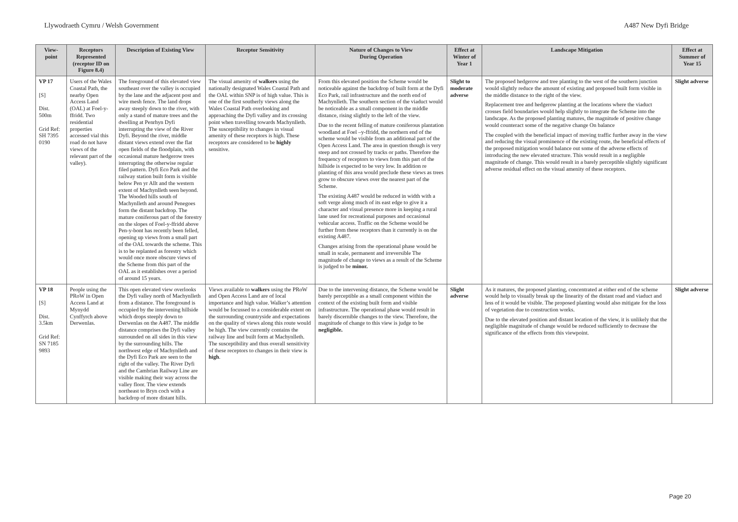Llywodraeth Cymru / Welsh Government A487 New Dyfi Bridge
| View-point | Receptors Represented (receptor ID on Figure 8.4) | Description of Existing View | Receptor Sensitivity | Nature of Changes to View During Operation | Effect at Winter of Year 1 | Landscape Mitigation | Effect at Summer of Year 15 |
| --- | --- | --- | --- | --- | --- | --- | --- |
| VP 17 [S] Dist. 500m Grid Ref: SH 7395 0190 | Users of the Wales Coastal Path, the nearby Open Access Land (OAL) at Foel-y-ffridd. Two residential properties accessed vial this road do not have views of the relevant part of the valley). | The foreground of this elevated view southeast over the valley is occupied by the lane and the adjacent post and wire mesh fence. The land drops away steeply down to the river, with only a stand of mature trees and the dwelling at Penrhyn Dyfi interrupting the view of the River Dyfi. Beyond the river, middle distant views extend over the flat open fields of the floodplain, with occasional mature hedgerow trees interrupting the otherwise regular filed pattern. Dyfi Eco Park and the railway station built form is visible below Pen yr Allt and the western extent of Machynlleth seen beyond. The Wooded hills south of Machynlleth and around Penegoes form the distant backdrop. The mature coniferous part of the forestry on the slopes of Foel-y-ffridd above Pen-y-bont has recently been felled, opening up views from a small part of the OAL towards the scheme. This is to be replanted as forestry which would once more obscure views of the Scheme from this part of the OAL as it establishes over a period of around 15 years. | The visual amenity of walkers using the nationally designated Wales Coastal Path and the OAL within SNP is of high value. This is one of the first southerly views along the Wales Coastal Path overlooking and approaching the Dyfi valley and its crossing point when travelling towards Machynlleth. The susceptibility to changes in visual amenity of these receptors is high. These receptors are considered to be highly sensitive. | From this elevated position the Scheme would be noticeable against the backdrop of built form at the Dyfi Eco Park, rail infrastructure and the north end of Machynlleth. The southern section of the viaduct would be noticeable as a small component in the middle distance, rising slightly to the left of the view. Due to the recent felling of mature coniferous plantation woodland at Foel –y-ffridd, the northern end of the scheme would be visible from an additional part of the Open Access Land. The area in question though is very steep and not crossed by tracks or paths. Therefore the frequency of receptors to views from this part of the hillside is expected to be very low. In addition re planting of this area would preclude these views as trees grow to obscure views over the nearest part of the Scheme. The existing A487 would be reduced in width with a soft verge along much of its east edge to give it a character and visual presence more in keeping a rural lane used for recreational purposes and occasional vehicular access. Traffic on the Scheme would be further from these receptors than it currently is on the existing A487. Changes arising from the operational phase would be small in scale, permanent and irreversible The magnitude of change to views as a result of the Scheme is judged to be minor. | Slight to moderate adverse | The proposed hedgerow and tree planting to the west of the southern junction would slightly reduce the amount of existing and proposed built form visible in the middle distance to the right of the view. Replacement tree and hedgerow planting at the locations where the viaduct crosses field boundaries would help slightly to integrate the Scheme into the landscape. As the proposed planting matures, the magnitude of positive change would counteract some of the negative change On balance The coupled with the beneficial impact of moving traffic further away in the view and reducing the visual prominence of the existing route, the beneficial effects of the proposed mitigation would balance out some of the adverse effects of introducing the new elevated structure. This would result in a negligible magnitude of change. This would result in a barely perceptible slightly significant adverse residual effect on the visual amenity of these receptors. | Slight adverse |
| VP 18 [S] Dist. 3.5km Grid Ref: SN 7185 9893 | People using the PRoW in Open Access Land at Mynydd Cynffyrch above Derwenlas. | This open elevated view overlooks the Dyfi valley north of Machynlleth from a distance. The foreground is occupied by the intervening hillside which drops steeply down to Derwenlas on the A487. The middle distance comprises the Dyfi valley surrounded on all sides in this view by the surrounding hills. The northwest edge of Machynlleth and the Dyfi Eco Park are seen to the right of the valley. The River Dyfi and the Cambrian Railway Line are visible making their way across the valley floor. The view extends northeast to Bryn coch with a backdrop of more distant hills. | Views available to walkers using the PRoW and Open Access Land are of local importance and high value. Walker’s attention would be focussed to a considerable extent on the surrounding countryside and expectations on the quality of views along this route would be high. The view currently contains the railway line and built form at Machynlleth. The susceptibility and thus overall sensitivity of these receptors to changes in their view is high . | Due to the intervening distance, the Scheme would be barely perceptible as a small component within the context of the existing built form and visible infrastructure. The operational phase would result in barely discernible changes to the view. Therefore, the magnitude of change to this view is judge to be negligible. | Slight adverse | As it matures, the proposed planting, concentrated at either end of the scheme would help to visually break up the linearity of the distant road and viaduct and less of it would be visible. The proposed planting would also mitigate for the loss of vegetation due to construction works. Due to the elevated position and distant location of the view, it is unlikely that the negligible magnitude of change would be reduced sufficiently to decrease the significance of the effects from this viewpoint. | Slight adverse |
Page 20